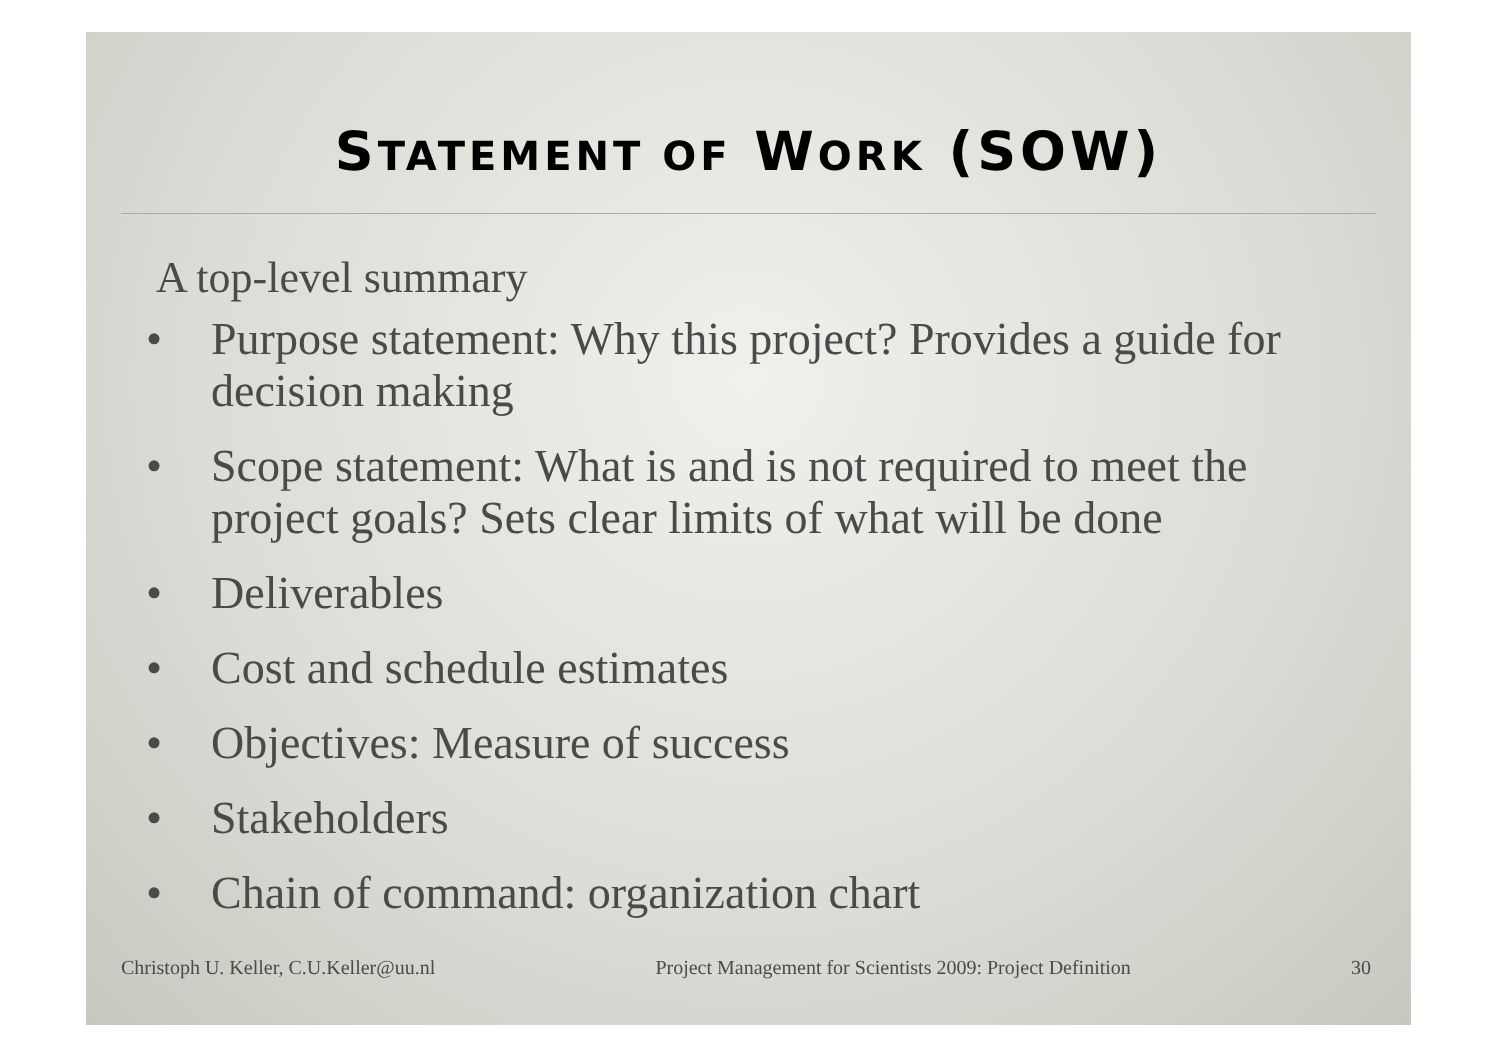STATEMENT OF WORK (SOW)
A top-level summary
• Purpose statement: Why this project? Provides a guide for decision making
• Scope statement: What is and is not required to meet the project goals? Sets clear limits of what will be done
• Deliverables
• Cost and schedule estimates
• Objectives: Measure of success
• Stakeholders
• Chain of command: organization chart
Christoph U. Keller, C.U.Keller@uu.nl Project Management for Scientists 2009: Project Definition 30